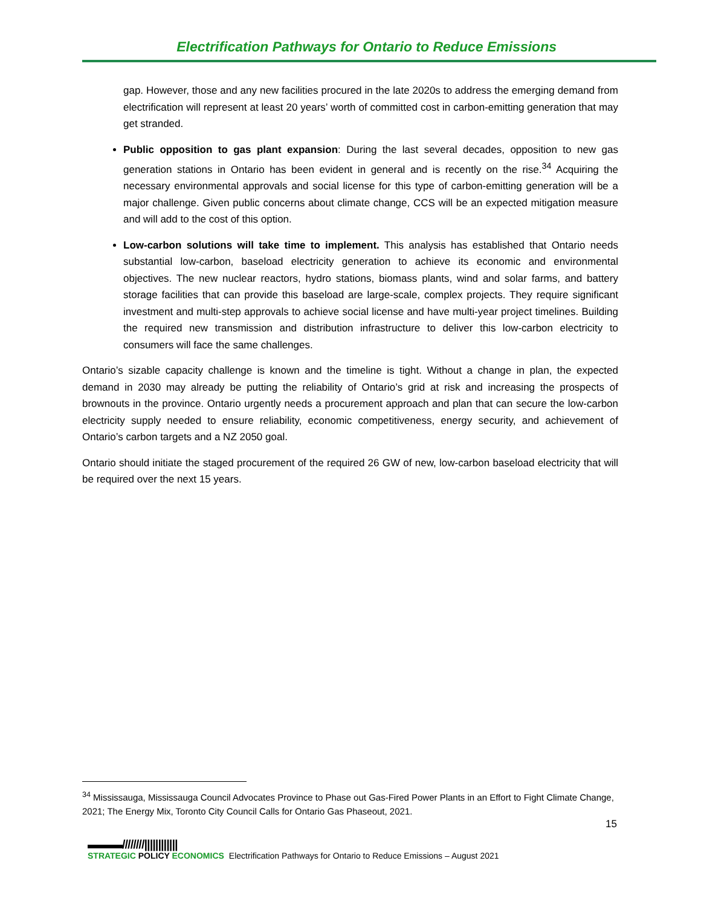Electrification Pathways for Ontario to Reduce Emissions
gap. However, those and any new facilities procured in the late 2020s to address the emerging demand from electrification will represent at least 20 years’ worth of committed cost in carbon-emitting generation that may get stranded.
Public opposition to gas plant expansion: During the last several decades, opposition to new gas generation stations in Ontario has been evident in general and is recently on the rise.<sup>34</sup> Acquiring the necessary environmental approvals and social license for this type of carbon-emitting generation will be a major challenge. Given public concerns about climate change, CCS will be an expected mitigation measure and will add to the cost of this option.
Low-carbon solutions will take time to implement. This analysis has established that Ontario needs substantial low-carbon, baseload electricity generation to achieve its economic and environmental objectives. The new nuclear reactors, hydro stations, biomass plants, wind and solar farms, and battery storage facilities that can provide this baseload are large-scale, complex projects. They require significant investment and multi-step approvals to achieve social license and have multi-year project timelines. Building the required new transmission and distribution infrastructure to deliver this low-carbon electricity to consumers will face the same challenges.
Ontario’s sizable capacity challenge is known and the timeline is tight. Without a change in plan, the expected demand in 2030 may already be putting the reliability of Ontario’s grid at risk and increasing the prospects of brownouts in the province. Ontario urgently needs a procurement approach and plan that can secure the low-carbon electricity supply needed to ensure reliability, economic competitiveness, energy security, and achievement of Ontario’s carbon targets and a NZ 2050 goal.
Ontario should initiate the staged procurement of the required 26 GW of new, low-carbon baseload electricity that will be required over the next 15 years.
<sup>34</sup> Mississauga, Mississauga Council Advocates Province to Phase out Gas-Fired Power Plants in an Effort to Fight Climate Change, 2021; The Energy Mix, Toronto City Council Calls for Ontario Gas Phaseout, 2021.
15
▬▬▬////////||||||||||||
STRATEGIC POLICY ECONOMICS
Electrification Pathways for Ontario to Reduce Emissions – August 2021